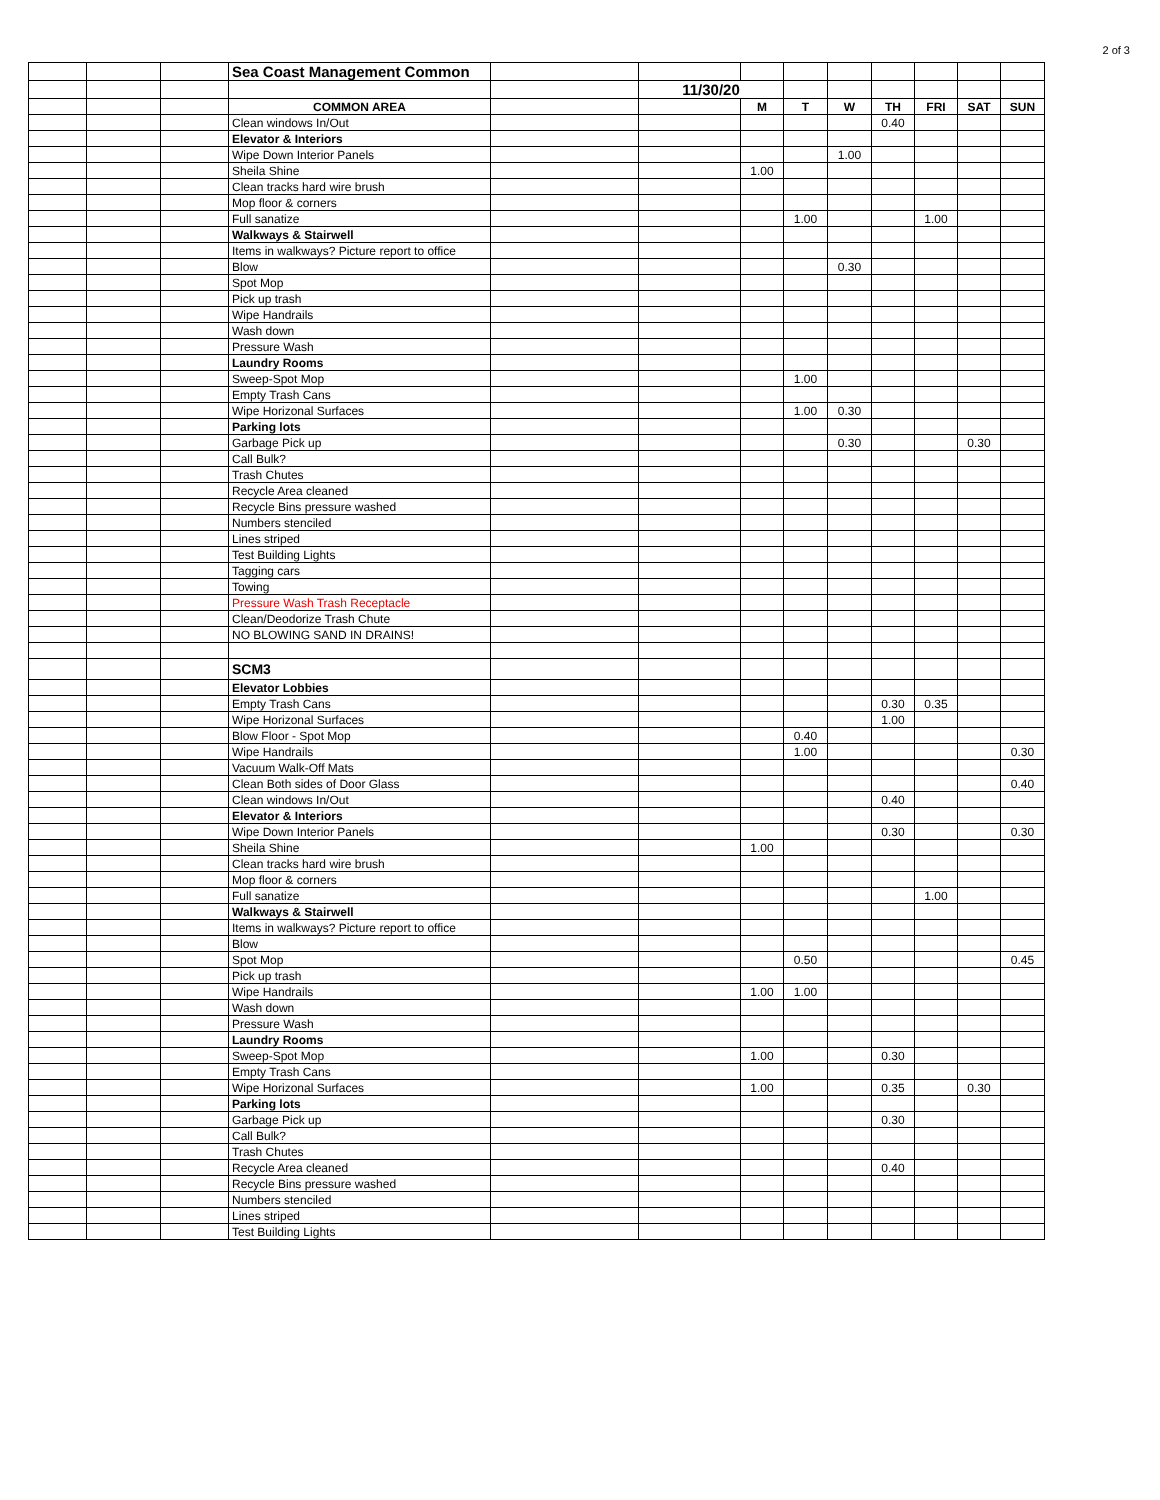2 of 3
| | | | Sea Coast Management Common | | | | | | | | | |
| | | | | | 11/30/20 | | | | | | | |
| | | | COMMON AREA | | | M | T | W | TH | FRI | SAT | SUN |
| | | | Clean windows In/Out | | | | | | 0.40 | | | |
| | | | Elevator & Interiors | | | | | | | | | |
| | | | Wipe Down Interior Panels | | | | | 1.00 | | | | |
| | | | Sheila Shine | | | 1.00 | | | | | | |
| | | | Clean tracks hard wire brush | | | | | | | | | |
| | | | Mop floor & corners | | | | | | | | | |
| | | | Full sanatize | | | | 1.00 | | | 1.00 | | |
| | | | Walkways & Stairwell | | | | | | | | | |
| | | | Items in walkways? Picture report to office | | | | | | | | | |
| | | | Blow | | | | | 0.30 | | | | |
| | | | Spot Mop | | | | | | | | | |
| | | | Pick up trash | | | | | | | | | |
| | | | Wipe Handrails | | | | | | | | | |
| | | | Wash down | | | | | | | | | |
| | | | Pressure Wash | | | | | | | | | |
| | | | Laundry Rooms | | | | | | | | | |
| | | | Sweep-Spot Mop | | | | 1.00 | | | | | |
| | | | Empty Trash Cans | | | | | | | | | |
| | | | Wipe Horizonal Surfaces | | | | 1.00 | 0.30 | | | | |
| | | | Parking lots | | | | | | | | | |
| | | | Garbage Pick up | | | | | 0.30 | | | 0.30 | |
| | | | Call Bulk? | | | | | | | | | |
| | | | Trash Chutes | | | | | | | | | |
| | | | Recycle Area cleaned | | | | | | | | | |
| | | | Recycle Bins pressure washed | | | | | | | | | |
| | | | Numbers stenciled | | | | | | | | | |
| | | | Lines striped | | | | | | | | | |
| | | | Test Building Lights | | | | | | | | | |
| | | | Tagging cars | | | | | | | | | |
| | | | Towing | | | | | | | | | |
| | | | Pressure Wash Trash Receptacle | | | | | | | | | |
| | | | Clean/Deodorize Trash Chute | | | | | | | | | |
| | | | NO BLOWING SAND IN DRAINS! | | | | | | | | | |
| | | | SCM3 | | | | | | | | | |
| | | | Elevator Lobbies | | | | | | | | | |
| | | | Empty Trash Cans | | | | | | 0.30 | 0.35 | | |
| | | | Wipe Horizonal Surfaces | | | | | | 1.00 | | | |
| | | | Blow Floor - Spot Mop | | | | 0.40 | | | | | |
| | | | Wipe Handrails | | | | 1.00 | | | | | 0.30 |
| | | | Vacuum Walk-Off Mats | | | | | | | | | |
| | | | Clean Both sides of Door Glass | | | | | | | | | 0.40 |
| | | | Clean windows In/Out | | | | | | 0.40 | | | |
| | | | Elevator & Interiors | | | | | | | | | |
| | | | Wipe Down Interior Panels | | | | | | 0.30 | | | 0.30 |
| | | | Sheila Shine | | | 1.00 | | | | | | |
| | | | Clean tracks hard wire brush | | | | | | | | | |
| | | | Mop floor & corners | | | | | | | | | |
| | | | Full sanatize | | | | | | | 1.00 | | |
| | | | Walkways & Stairwell | | | | | | | | | |
| | | | Items in walkways? Picture report to office | | | | | | | | | |
| | | | Blow | | | | | | | | | |
| | | | Spot Mop | | | | 0.50 | | | | | 0.45 |
| | | | Pick up trash | | | | | | | | | |
| | | | Wipe Handrails | | | 1.00 | 1.00 | | | | | |
| | | | Wash down | | | | | | | | | |
| | | | Pressure Wash | | | | | | | | | |
| | | | Laundry Rooms | | | | | | | | | |
| | | | Sweep-Spot Mop | | | 1.00 | | | 0.30 | | | |
| | | | Empty Trash Cans | | | | | | | | | |
| | | | Wipe Horizonal Surfaces | | | 1.00 | | | 0.35 | | 0.30 | |
| | | | Parking lots | | | | | | | | | |
| | | | Garbage Pick up | | | | | | 0.30 | | | |
| | | | Call Bulk? | | | | | | | | | |
| | | | Trash Chutes | | | | | | | | | |
| | | | Recycle Area cleaned | | | | | | 0.40 | | | |
| | | | Recycle Bins pressure washed | | | | | | | | | |
| | | | Numbers stenciled | | | | | | | | | |
| | | | Lines striped | | | | | | | | | |
| | | | Test Building Lights | | | | | | | | | |